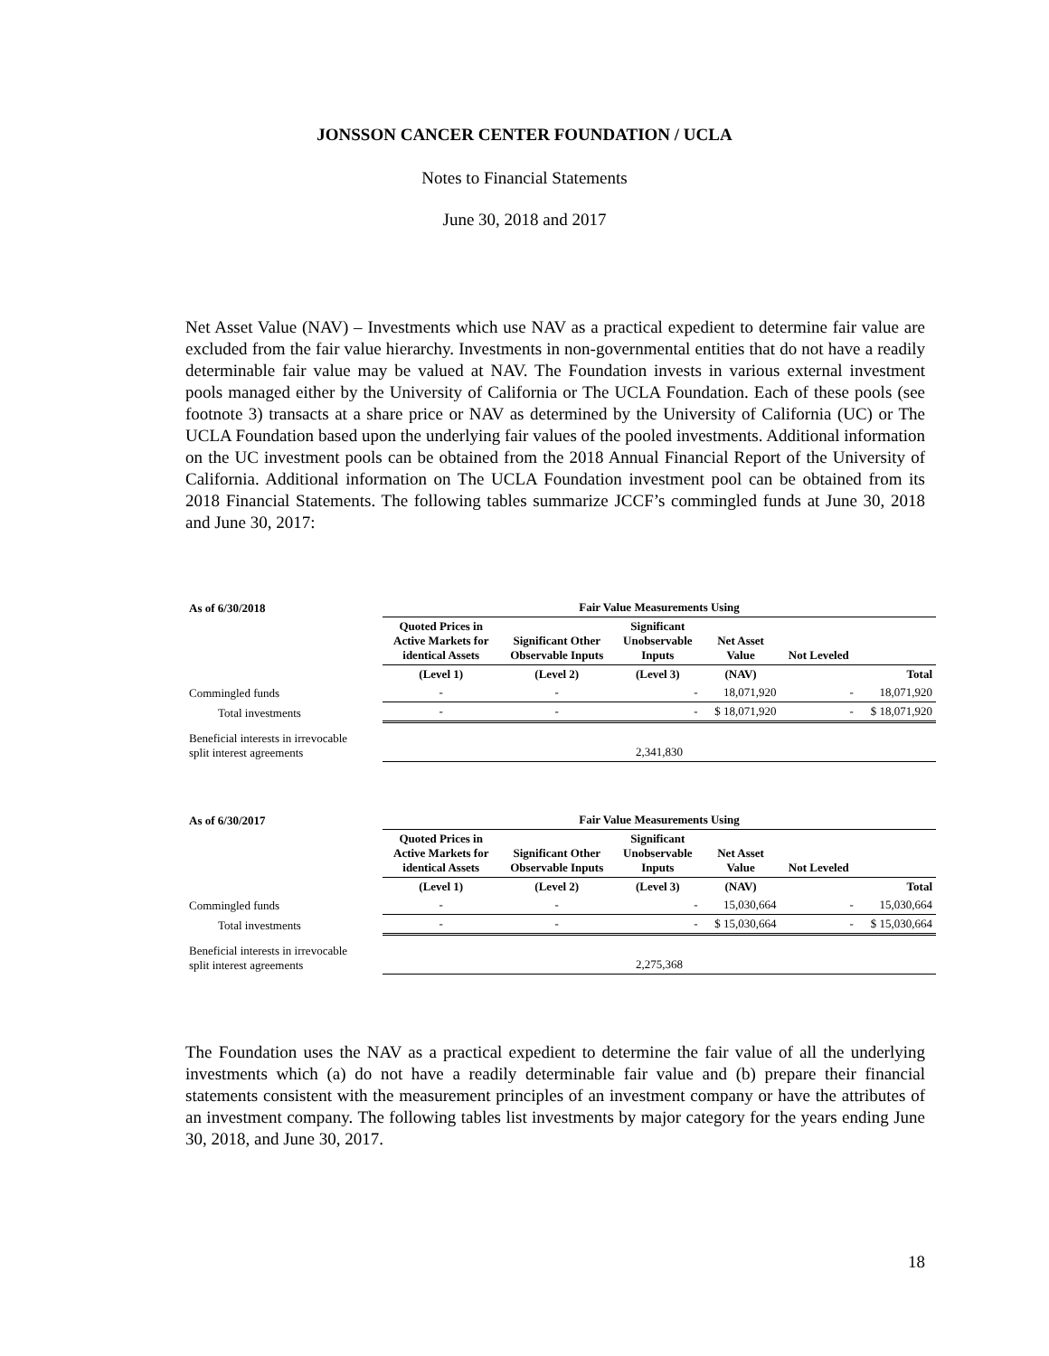JONSSON CANCER CENTER FOUNDATION / UCLA
Notes to Financial Statements
June 30, 2018 and 2017
Net Asset Value (NAV) – Investments which use NAV as a practical expedient to determine fair value are excluded from the fair value hierarchy. Investments in non-governmental entities that do not have a readily determinable fair value may be valued at NAV. The Foundation invests in various external investment pools managed either by the University of California or The UCLA Foundation. Each of these pools (see footnote 3) transacts at a share price or NAV as determined by the University of California (UC) or The UCLA Foundation based upon the underlying fair values of the pooled investments. Additional information on the UC investment pools can be obtained from the 2018 Annual Financial Report of the University of California. Additional information on The UCLA Foundation investment pool can be obtained from its 2018 Financial Statements. The following tables summarize JCCF’s commingled funds at June 30, 2018 and June 30, 2017:
| As of 6/30/2018 | Fair Value Measurements Using | | | | | |
| --- | --- | --- | --- | --- | --- | --- |
| | Quoted Prices in Active Markets for identical Assets | Significant Other Observable Inputs | Significant Unobservable Inputs | Net Asset Value | Not Leveled | |
| | (Level 1) | (Level 2) | (Level 3) | (NAV) | | Total |
| Commingled funds | - | - | - | 18,071,920 | - | 18,071,920 |
| Total investments | - | - | - | $ 18,071,920 | - | $ 18,071,920 |
| Beneficial interests in irrevocable split interest agreements | 2,341,830 | | | | | |
| As of 6/30/2017 | Fair Value Measurements Using | | | | | |
| --- | --- | --- | --- | --- | --- | --- |
| | Quoted Prices in Active Markets for identical Assets | Significant Other Observable Inputs | Significant Unobservable Inputs | Net Asset Value | Not Leveled | |
| | (Level 1) | (Level 2) | (Level 3) | (NAV) | | Total |
| Commingled funds | - | - | - | 15,030,664 | - | 15,030,664 |
| Total investments | - | - | - | $ 15,030,664 | - | $ 15,030,664 |
| Beneficial interests in irrevocable split interest agreements | 2,275,368 | | | | | |
The Foundation uses the NAV as a practical expedient to determine the fair value of all the underlying investments which (a) do not have a readily determinable fair value and (b) prepare their financial statements consistent with the measurement principles of an investment company or have the attributes of an investment company. The following tables list investments by major category for the years ending June 30, 2018, and June 30, 2017.
18